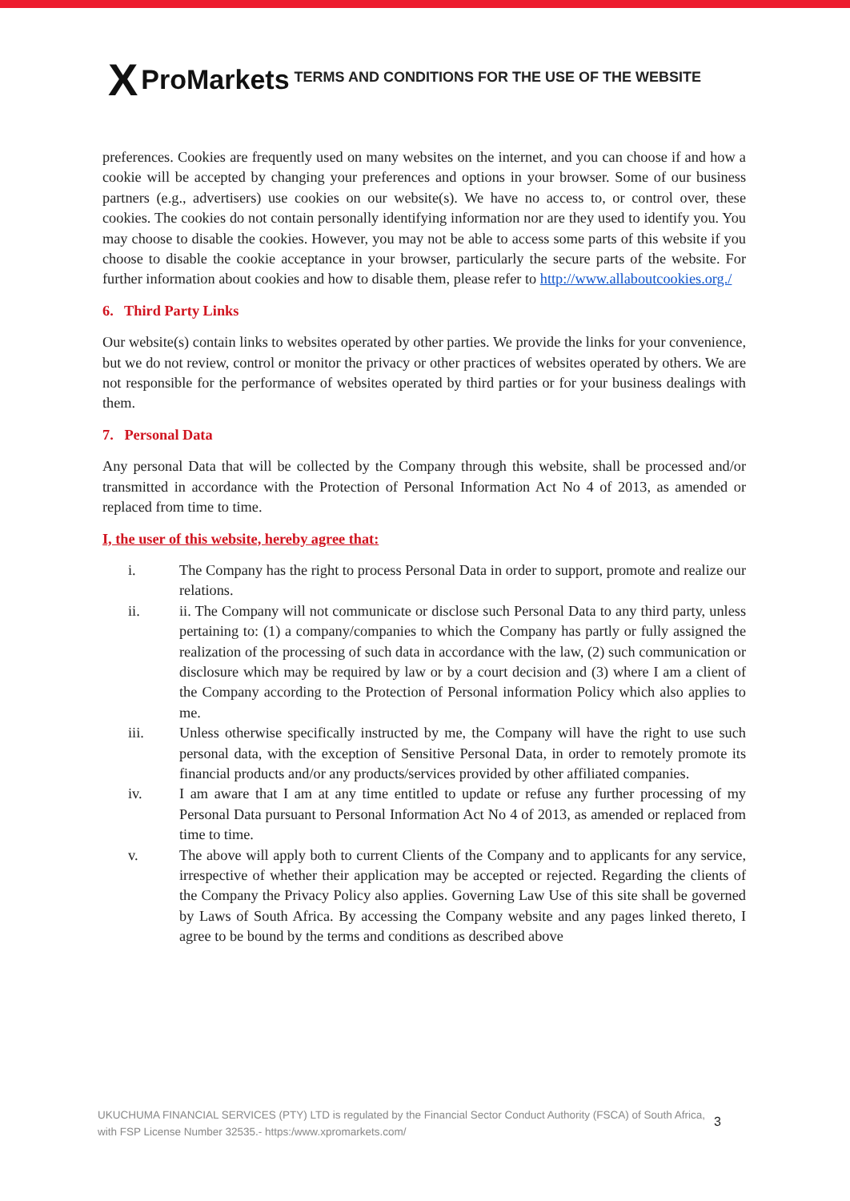X ProMarkets
TERMS AND CONDITIONS FOR THE USE OF THE WEBSITE
preferences. Cookies are frequently used on many websites on the internet, and you can choose if and how a cookie will be accepted by changing your preferences and options in your browser. Some of our business partners (e.g., advertisers) use cookies on our website(s). We have no access to, or control over, these cookies. The cookies do not contain personally identifying information nor are they used to identify you. You may choose to disable the cookies. However, you may not be able to access some parts of this website if you choose to disable the cookie acceptance in your browser, particularly the secure parts of the website. For further information about cookies and how to disable them, please refer to http://www.allaboutcookies.org./
6. Third Party Links
Our website(s) contain links to websites operated by other parties. We provide the links for your convenience, but we do not review, control or monitor the privacy or other practices of websites operated by others. We are not responsible for the performance of websites operated by third parties or for your business dealings with them.
7. Personal Data
Any personal Data that will be collected by the Company through this website, shall be processed and/or transmitted in accordance with the Protection of Personal Information Act No 4 of 2013, as amended or replaced from time to time.
I, the user of this website, hereby agree that:
i. The Company has the right to process Personal Data in order to support, promote and realize our relations.
ii. ii. The Company will not communicate or disclose such Personal Data to any third party, unless pertaining to: (1) a company/companies to which the Company has partly or fully assigned the realization of the processing of such data in accordance with the law, (2) such communication or disclosure which may be required by law or by a court decision and (3) where I am a client of the Company according to the Protection of Personal information Policy which also applies to me.
iii. Unless otherwise specifically instructed by me, the Company will have the right to use such personal data, with the exception of Sensitive Personal Data, in order to remotely promote its financial products and/or any products/services provided by other affiliated companies.
iv. I am aware that I am at any time entitled to update or refuse any further processing of my Personal Data pursuant to Personal Information Act No 4 of 2013, as amended or replaced from time to time.
v. The above will apply both to current Clients of the Company and to applicants for any service, irrespective of whether their application may be accepted or rejected. Regarding the clients of the Company the Privacy Policy also applies. Governing Law Use of this site shall be governed by Laws of South Africa. By accessing the Company website and any pages linked thereto, I agree to be bound by the terms and conditions as described above
UKUCHUMA FINANCIAL SERVICES (PTY) LTD is regulated by the Financial Sector Conduct Authority (FSCA) of South Africa, with FSP License Number 32535.- https:/www.xpromarkets.com/
3